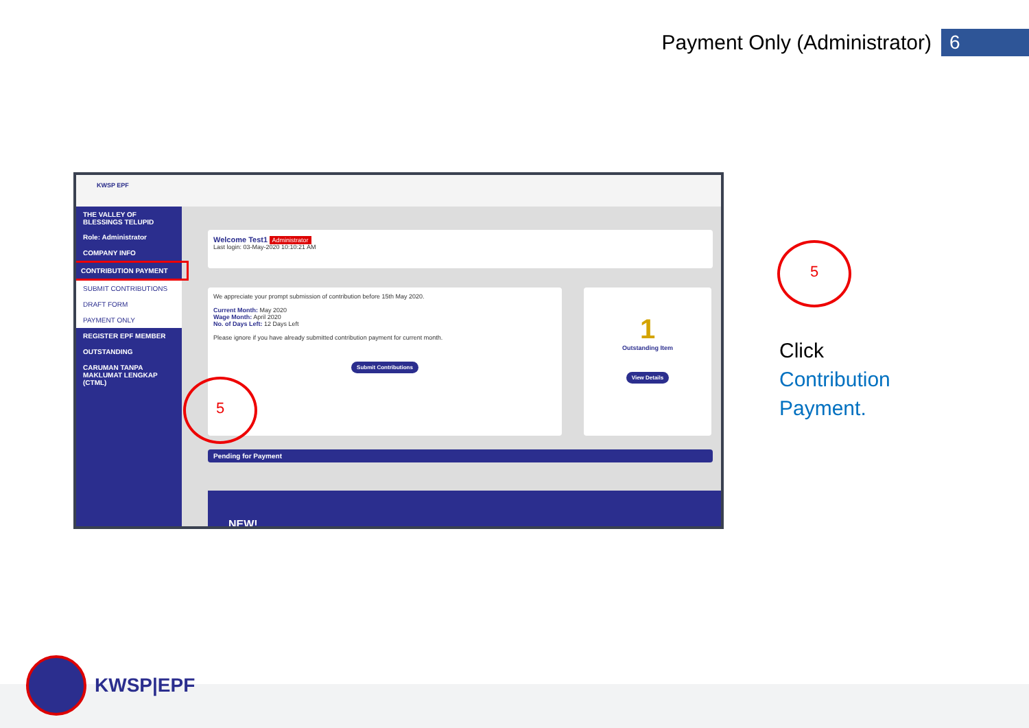Payment Only (Administrator)
6
KWSP EPF
THE VALLEY OF BLESSINGS TELUPID
Role: Administrator
COMPANY INFO
CONTRIBUTION PAYMENT
SUBMIT CONTRIBUTIONS
DRAFT FORM
PAYMENT ONLY
REGISTER EPF MEMBER
OUTSTANDING
CARUMAN TANPA MAKLUMAT LENGKAP (CTML)
Welcome Test1 Administrator
Last login: 03-May-2020 10:10:21 AM
We appreciate your prompt submission of contribution before 15th May 2020.
Current Month: May 2020
Wage Month: April 2020
No. of Days Left: 12 Days Left
Please ignore if you have already submitted contribution payment for current month.
Submit Contributions
1
Outstanding Item
View Details
Pending for Payment
NEW!
5
5
Click
Contribution
Payment.
KWSP|EPF